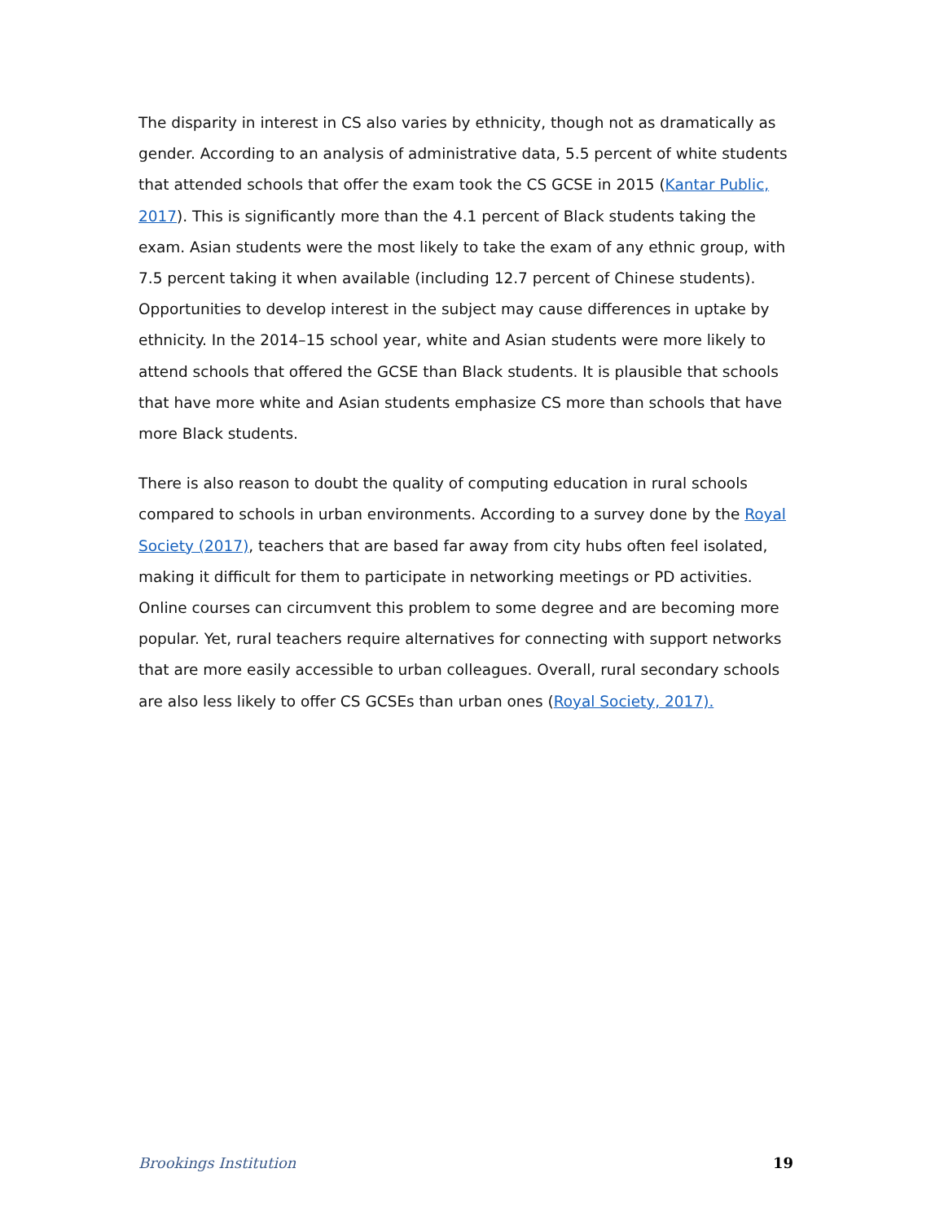The disparity in interest in CS also varies by ethnicity, though not as dramatically as gender. According to an analysis of administrative data, 5.5 percent of white students that attended schools that offer the exam took the CS GCSE in 2015 (Kantar Public, 2017). This is significantly more than the 4.1 percent of Black students taking the exam. Asian students were the most likely to take the exam of any ethnic group, with 7.5 percent taking it when available (including 12.7 percent of Chinese students). Opportunities to develop interest in the subject may cause differences in uptake by ethnicity. In the 2014–15 school year, white and Asian students were more likely to attend schools that offered the GCSE than Black students. It is plausible that schools that have more white and Asian students emphasize CS more than schools that have more Black students.
There is also reason to doubt the quality of computing education in rural schools compared to schools in urban environments. According to a survey done by the Royal Society (2017), teachers that are based far away from city hubs often feel isolated, making it difficult for them to participate in networking meetings or PD activities. Online courses can circumvent this problem to some degree and are becoming more popular. Yet, rural teachers require alternatives for connecting with support networks that are more easily accessible to urban colleagues. Overall, rural secondary schools are also less likely to offer CS GCSEs than urban ones (Royal Society, 2017).
Brookings Institution 19